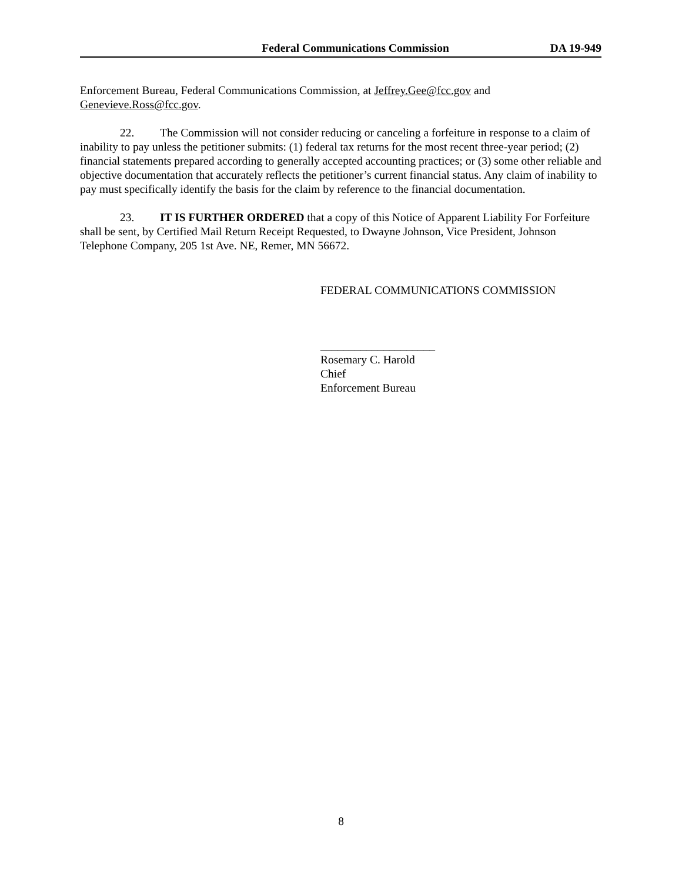Federal Communications Commission DA 19-949
Enforcement Bureau, Federal Communications Commission, at Jeffrey.Gee@fcc.gov and Genevieve.Ross@fcc.gov.
22. The Commission will not consider reducing or canceling a forfeiture in response to a claim of inability to pay unless the petitioner submits: (1) federal tax returns for the most recent three-year period; (2) financial statements prepared according to generally accepted accounting practices; or (3) some other reliable and objective documentation that accurately reflects the petitioner’s current financial status. Any claim of inability to pay must specifically identify the basis for the claim by reference to the financial documentation.
23. IT IS FURTHER ORDERED that a copy of this Notice of Apparent Liability For Forfeiture shall be sent, by Certified Mail Return Receipt Requested, to Dwayne Johnson, Vice President, Johnson Telephone Company, 205 1st Ave. NE, Remer, MN 56672.
FEDERAL COMMUNICATIONS COMMISSION
____________________
Rosemary C. Harold
Chief
Enforcement Bureau
8